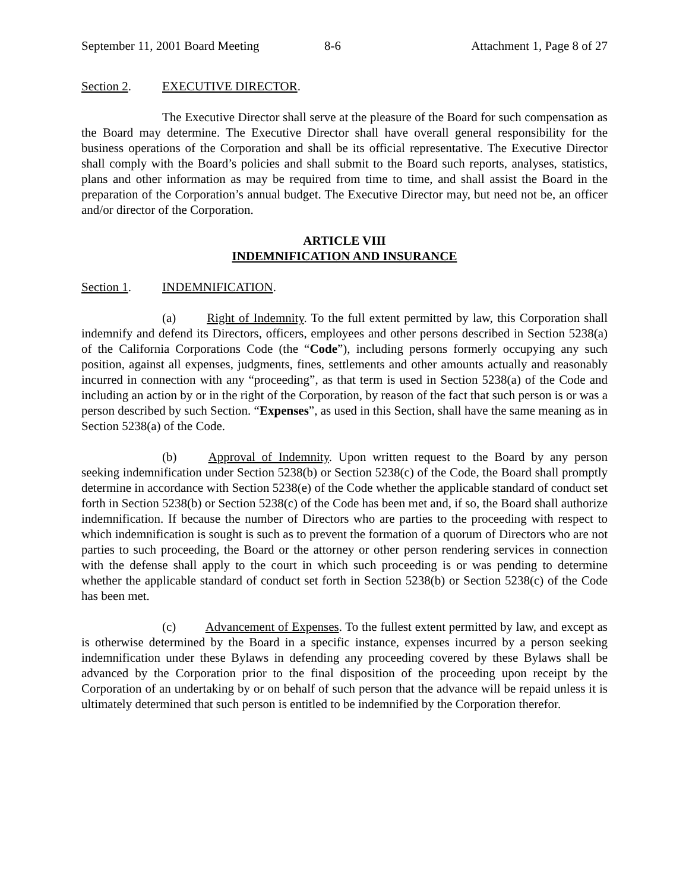September 11, 2001 Board Meeting 8-6 Attachment 1, Page 8 of 27
Section 2. EXECUTIVE DIRECTOR.
The Executive Director shall serve at the pleasure of the Board for such compensation as the Board may determine. The Executive Director shall have overall general responsibility for the business operations of the Corporation and shall be its official representative. The Executive Director shall comply with the Board’s policies and shall submit to the Board such reports, analyses, statistics, plans and other information as may be required from time to time, and shall assist the Board in the preparation of the Corporation’s annual budget. The Executive Director may, but need not be, an officer and/or director of the Corporation.
ARTICLE VIII
INDEMNIFICATION AND INSURANCE
Section 1. INDEMNIFICATION.
(a) Right of Indemnity. To the full extent permitted by law, this Corporation shall indemnify and defend its Directors, officers, employees and other persons described in Section 5238(a) of the California Corporations Code (the “Code”), including persons formerly occupying any such position, against all expenses, judgments, fines, settlements and other amounts actually and reasonably incurred in connection with any “proceeding”, as that term is used in Section 5238(a) of the Code and including an action by or in the right of the Corporation, by reason of the fact that such person is or was a person described by such Section. “Expenses”, as used in this Section, shall have the same meaning as in Section 5238(a) of the Code.
(b) Approval of Indemnity. Upon written request to the Board by any person seeking indemnification under Section 5238(b) or Section 5238(c) of the Code, the Board shall promptly determine in accordance with Section 5238(e) of the Code whether the applicable standard of conduct set forth in Section 5238(b) or Section 5238(c) of the Code has been met and, if so, the Board shall authorize indemnification. If because the number of Directors who are parties to the proceeding with respect to which indemnification is sought is such as to prevent the formation of a quorum of Directors who are not parties to such proceeding, the Board or the attorney or other person rendering services in connection with the defense shall apply to the court in which such proceeding is or was pending to determine whether the applicable standard of conduct set forth in Section 5238(b) or Section 5238(c) of the Code has been met.
(c) Advancement of Expenses. To the fullest extent permitted by law, and except as is otherwise determined by the Board in a specific instance, expenses incurred by a person seeking indemnification under these Bylaws in defending any proceeding covered by these Bylaws shall be advanced by the Corporation prior to the final disposition of the proceeding upon receipt by the Corporation of an undertaking by or on behalf of such person that the advance will be repaid unless it is ultimately determined that such person is entitled to be indemnified by the Corporation therefor.